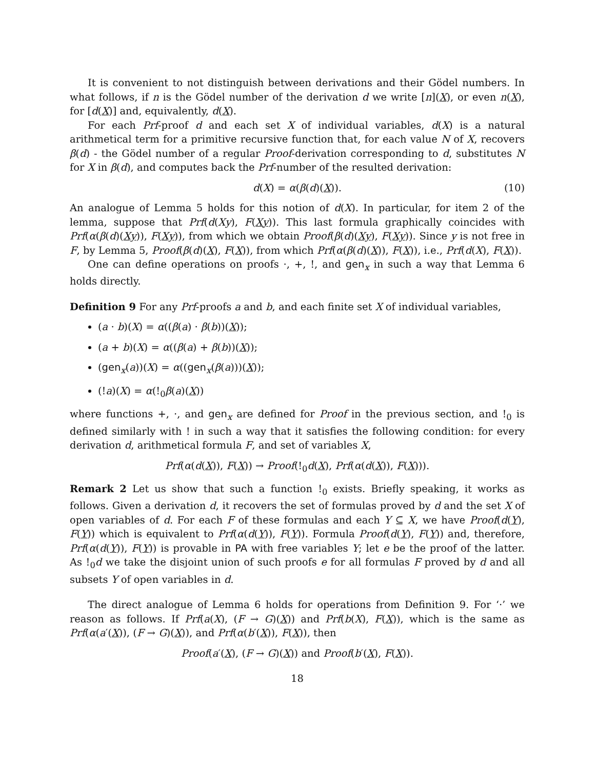It is convenient to not distinguish between derivations and their Gödel numbers. In what follows, if n is the Gödel number of the derivation d we write [n](X), or even n(X), for [d(X)] and, equivalently, d(X).
For each Prf-proof d and each set X of individual variables, d(X) is a natural arithmetical term for a primitive recursive function that, for each value N of X, recovers β(d) - the Gödel number of a regular Proof-derivation corresponding to d, substitutes N for X in β(d), and computes back the Prf-number of the resulted derivation:
d(X) = α(β(d)(X)). (10)
An analogue of Lemma 5 holds for this notion of d(X). In particular, for item 2 of the lemma, suppose that Prf(d(Xy), F(Xy)). This last formula graphically coincides with Prf(α(β(d)(Xy)), F(Xy)), from which we obtain Proof(β(d)(Xy), F(Xy)). Since y is not free in F, by Lemma 5, Proof(β(d)(X), F(X)), from which Prf(α(β(d)(X)), F(X)), i.e., Prf(d(X), F(X)).
One can define operations on proofs ·, +, !, and gen<sub>x</sub> in such a way that Lemma 6 holds directly.
Definition 9 For any Prf-proofs a and b, and each finite set X of individual variables,
(a · b)(X) = α((β(a) · β(b))(X));
(a + b)(X) = α((β(a) + β(b))(X));
(gen<sub>x</sub>(a))(X) = α((gen<sub>x</sub>(β(a)))(X));
(!a)(X) = α(!<sub>0</sub>β(a)(X))
where functions +, ·, and gen<sub>x</sub> are defined for Proof in the previous section, and !<sub>0</sub> is defined similarly with ! in such a way that it satisfies the following condition: for every derivation d, arithmetical formula F, and set of variables X,
Prf(α(d(X)), F(X)) → Proof(!<sub>0</sub>d(X), Prf(α(d(X)), F(X))).
Remark 2 Let us show that such a function !<sub>0</sub> exists. Briefly speaking, it works as follows. Given a derivation d, it recovers the set of formulas proved by d and the set X of open variables of d. For each F of these formulas and each Y ⊆ X, we have Proof(d(Y), F(Y)) which is equivalent to Prf(α(d(Y)), F(Y)). Formula Proof(d(Y), F(Y)) and, therefore, Prf(α(d(Y)), F(Y)) is provable in PA with free variables Y; let e be the proof of the latter. As !<sub>0</sub>d we take the disjoint union of such proofs e for all formulas F proved by d and all subsets Y of open variables in d.
The direct analogue of Lemma 6 holds for operations from Definition 9. For ‘·’ we reason as follows. If Prf(a(X), (F → G)(X)) and Prf(b(X), F(X)), which is the same as Prf(α(a′(X)), (F → G)(X)), and Prf(α(b′(X)), F(X)), then
Proof(a′(X), (F → G)(X)) and Proof(b′(X), F(X)).
18